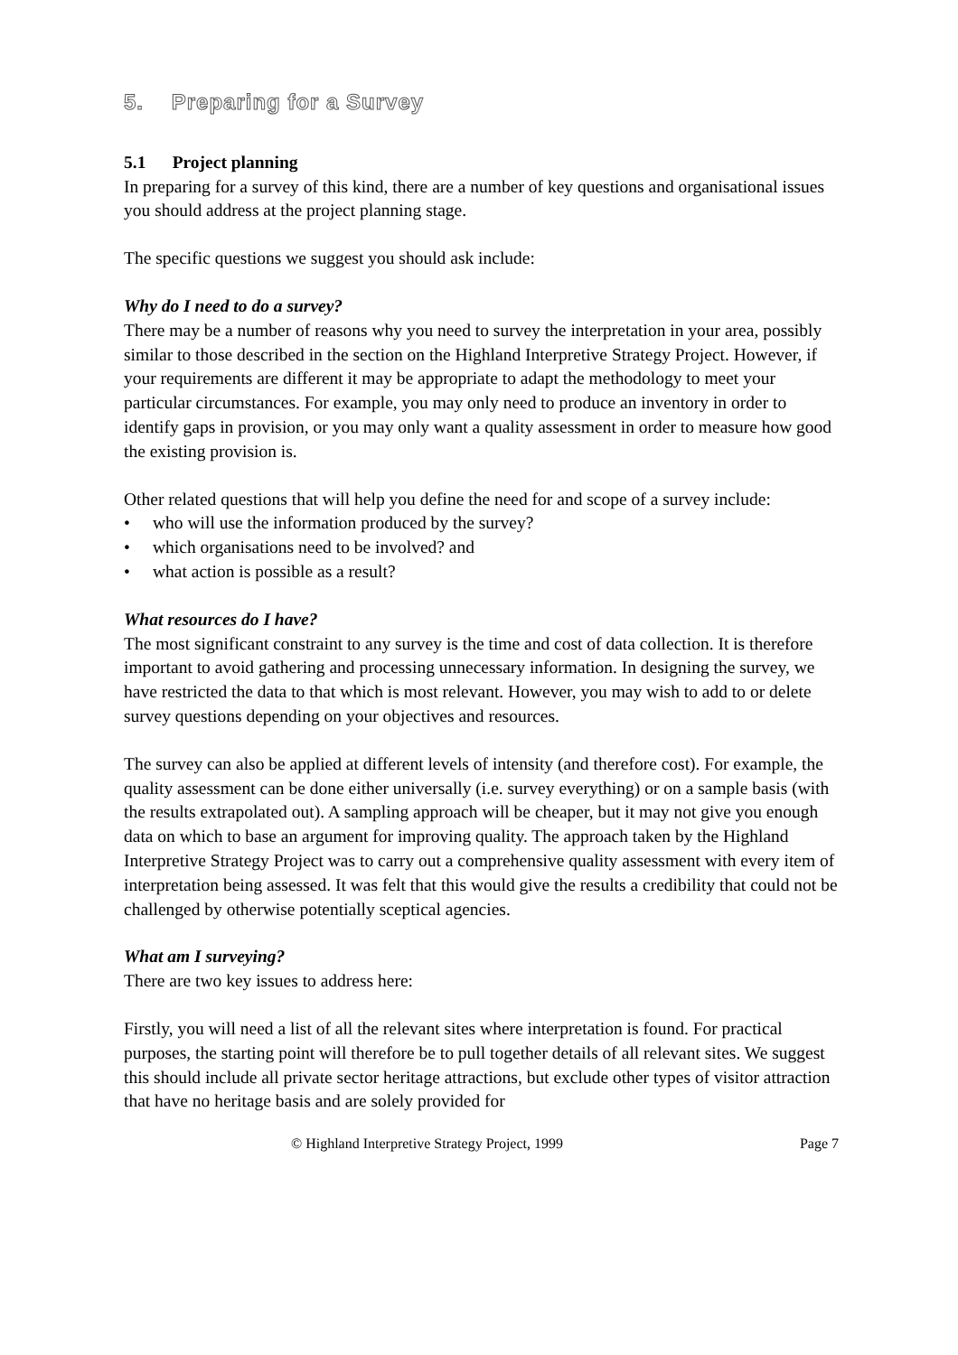5. Preparing for a Survey
5.1 Project planning
In preparing for a survey of this kind, there are a number of key questions and organisational issues you should address at the project planning stage.
The specific questions we suggest you should ask include:
Why do I need to do a survey?
There may be a number of reasons why you need to survey the interpretation in your area, possibly similar to those described in the section on the Highland Interpretive Strategy Project. However, if your requirements are different it may be appropriate to adapt the methodology to meet your particular circumstances. For example, you may only need to produce an inventory in order to identify gaps in provision, or you may only want a quality assessment in order to measure how good the existing provision is.
Other related questions that will help you define the need for and scope of a survey include:
• who will use the information produced by the survey?
• which organisations need to be involved? and
• what action is possible as a result?
What resources do I have?
The most significant constraint to any survey is the time and cost of data collection. It is therefore important to avoid gathering and processing unnecessary information. In designing the survey, we have restricted the data to that which is most relevant. However, you may wish to add to or delete survey questions depending on your objectives and resources.
The survey can also be applied at different levels of intensity (and therefore cost). For example, the quality assessment can be done either universally (i.e. survey everything) or on a sample basis (with the results extrapolated out). A sampling approach will be cheaper, but it may not give you enough data on which to base an argument for improving quality. The approach taken by the Highland Interpretive Strategy Project was to carry out a comprehensive quality assessment with every item of interpretation being assessed. It was felt that this would give the results a credibility that could not be challenged by otherwise potentially sceptical agencies.
What am I surveying?
There are two key issues to address here:
Firstly, you will need a list of all the relevant sites where interpretation is found. For practical purposes, the starting point will therefore be to pull together details of all relevant sites. We suggest this should include all private sector heritage attractions, but exclude other types of visitor attraction that have no heritage basis and are solely provided for
© Highland Interpretive Strategy Project, 1999 Page 7